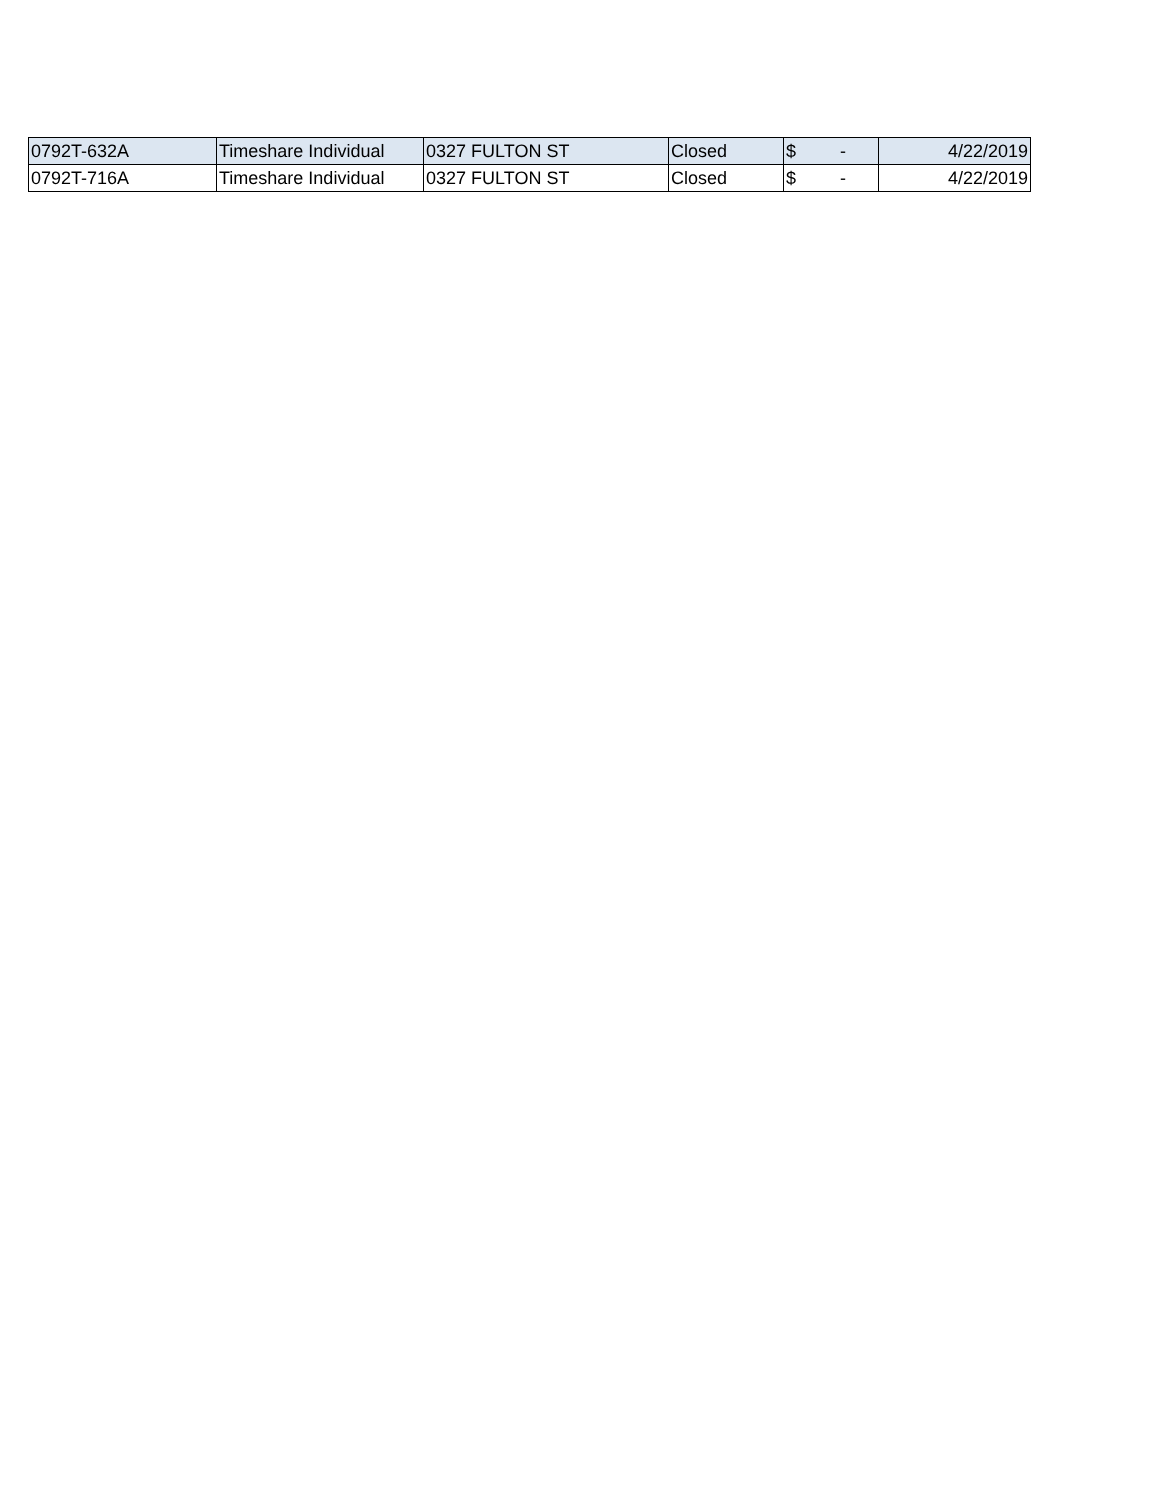| 0792T-632A | Timeshare Individual | 0327 FULTON ST | Closed | $ - | 4/22/2019 |
| 0792T-716A | Timeshare Individual | 0327 FULTON ST | Closed | $ - | 4/22/2019 |